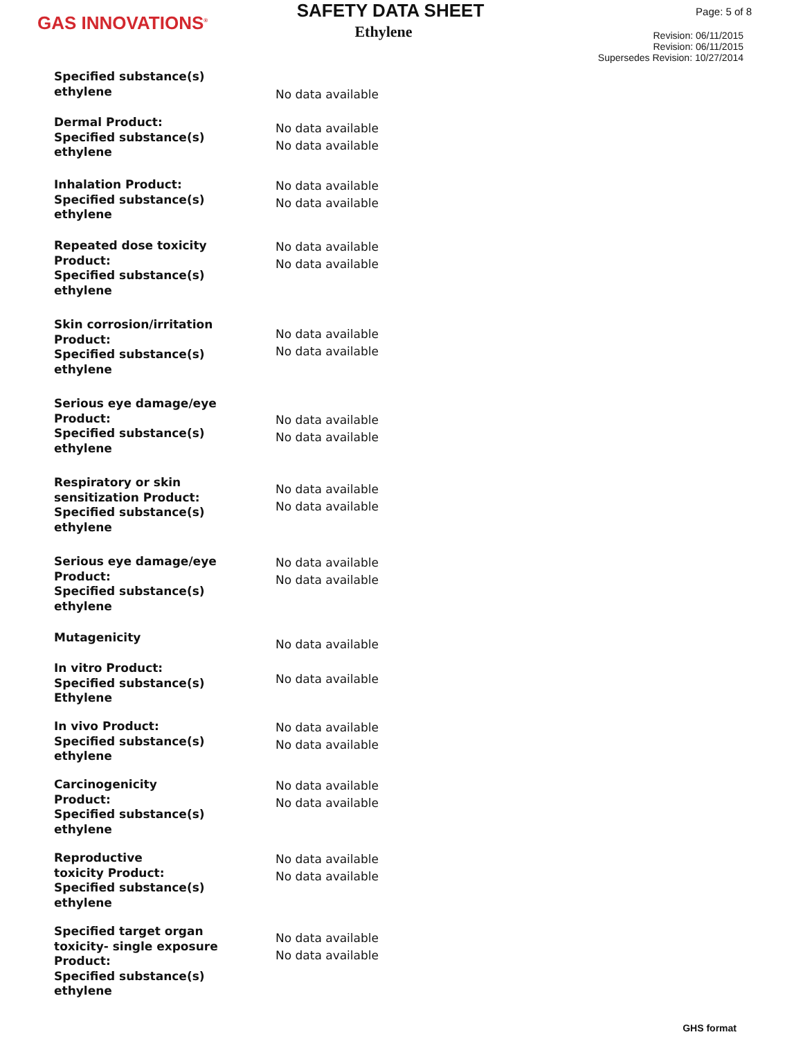GAS INNOVATIONS<sup>®</sup>
SAFETY DATA SHEET
Ethylene
Page: 5 of 8
Revision: 06/11/2015
Revision: 06/11/2015
Supersedes Revision: 10/27/2014
Specified substance(s)
ethylene
No data available
Dermal Product:
Specified substance(s)
ethylene
No data available
No data available
Inhalation Product:
Specified substance(s)
ethylene
No data available
No data available
Repeated dose toxicity
Product:
Specified substance(s)
ethylene
No data available
No data available
Skin corrosion/irritation
Product:
Specified substance(s)
ethylene
No data available
No data available
Serious eye damage/eye
Product:
Specified substance(s)
ethylene
No data available
No data available
Respiratory or skin
sensitization Product:
Specified substance(s)
ethylene
No data available
No data available
Serious eye damage/eye
Product:
Specified substance(s)
ethylene
No data available
No data available
Mutagenicity
No data available
In vitro Product:
Specified substance(s)
Ethylene
No data available
In vivo Product:
Specified substance(s)
ethylene
No data available
No data available
Carcinogenicity
Product:
Specified substance(s)
ethylene
No data available
No data available
Reproductive
toxicity Product:
Specified substance(s)
ethylene
No data available
No data available
Specified target organ
toxicity- single exposure
Product:
Specified substance(s)
ethylene
No data available
No data available
GHS format